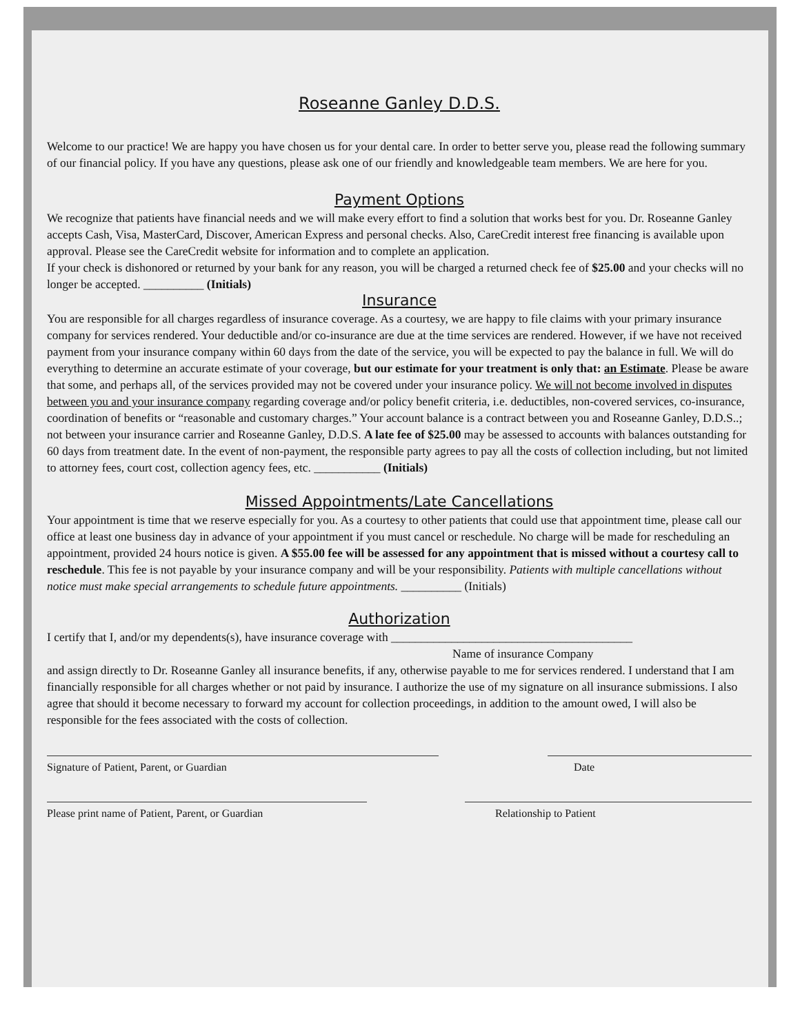Roseanne Ganley D.D.S.
Welcome to our practice! We are happy you have chosen us for your dental care. In order to better serve you, please read the following summary of our financial policy. If you have any questions, please ask one of our friendly and knowledgeable team members. We are here for you.
Payment Options
We recognize that patients have financial needs and we will make every effort to find a solution that works best for you. Dr. Roseanne Ganley accepts Cash, Visa, MasterCard, Discover, American Express and personal checks. Also, CareCredit interest free financing is available upon approval. Please see the CareCredit website for information and to complete an application.
If your check is dishonored or returned by your bank for any reason, you will be charged a returned check fee of $25.00 and your checks will no longer be accepted. __________ (Initials)
Insurance
You are responsible for all charges regardless of insurance coverage. As a courtesy, we are happy to file claims with your primary insurance company for services rendered. Your deductible and/or co-insurance are due at the time services are rendered. However, if we have not received payment from your insurance company within 60 days from the date of the service, you will be expected to pay the balance in full. We will do everything to determine an accurate estimate of your coverage, but our estimate for your treatment is only that: an Estimate. Please be aware that some, and perhaps all, of the services provided may not be covered under your insurance policy. We will not become involved in disputes between you and your insurance company regarding coverage and/or policy benefit criteria, i.e. deductibles, non-covered services, co-insurance, coordination of benefits or “reasonable and customary charges.” Your account balance is a contract between you and Roseanne Ganley, D.D.S..; not between your insurance carrier and Roseanne Ganley, D.D.S. A late fee of $25.00 may be assessed to accounts with balances outstanding for 60 days from treatment date. In the event of non-payment, the responsible party agrees to pay all the costs of collection including, but not limited to attorney fees, court cost, collection agency fees, etc. ___________ (Initials)
Missed Appointments/Late Cancellations
Your appointment is time that we reserve especially for you. As a courtesy to other patients that could use that appointment time, please call our office at least one business day in advance of your appointment if you must cancel or reschedule. No charge will be made for rescheduling an appointment, provided 24 hours notice is given. A $55.00 fee will be assessed for any appointment that is missed without a courtesy call to reschedule. This fee is not payable by your insurance company and will be your responsibility. Patients with multiple cancellations without notice must make special arrangements to schedule future appointments. __________ (Initials)
Authorization
I certify that I, and/or my dependents(s), have insurance coverage with ________________________________________
Name of insurance Company
and assign directly to Dr. Roseanne Ganley all insurance benefits, if any, otherwise payable to me for services rendered. I understand that I am financially responsible for all charges whether or not paid by insurance. I authorize the use of my signature on all insurance submissions. I also agree that should it become necessary to forward my account for collection proceedings, in addition to the amount owed, I will also be responsible for the fees associated with the costs of collection.
Signature of Patient, Parent, or Guardian Date
Please print name of Patient, Parent, or Guardian
Relationship to Patient